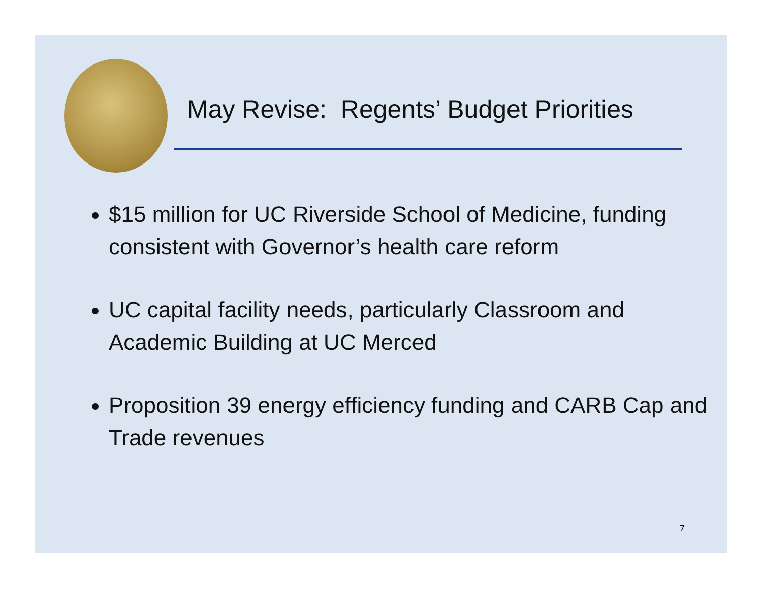May Revise: Regents’ Budget Priorities
$15 million for UC Riverside School of Medicine, funding consistent with Governor’s health care reform
UC capital facility needs, particularly Classroom and Academic Building at UC Merced
Proposition 39 energy efficiency funding and CARB Cap and Trade revenues
7